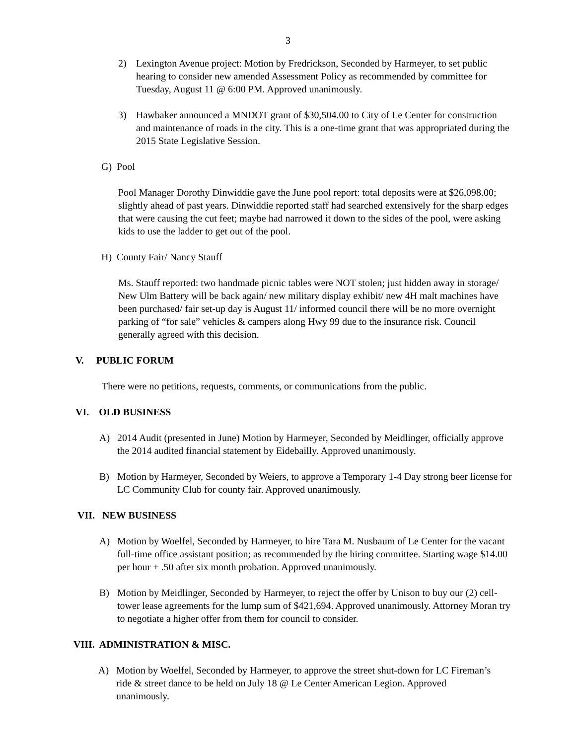3
2) Lexington Avenue project: Motion by Fredrickson, Seconded by Harmeyer, to set public hearing to consider new amended Assessment Policy as recommended by committee for Tuesday, August 11 @ 6:00 PM. Approved unanimously.
3) Hawbaker announced a MNDOT grant of $30,504.00 to City of Le Center for construction and maintenance of roads in the city. This is a one-time grant that was appropriated during the 2015 State Legislative Session.
G) Pool
Pool Manager Dorothy Dinwiddie gave the June pool report: total deposits were at $26,098.00; slightly ahead of past years. Dinwiddie reported staff had searched extensively for the sharp edges that were causing the cut feet; maybe had narrowed it down to the sides of the pool, were asking kids to use the ladder to get out of the pool.
H) County Fair/ Nancy Stauff
Ms. Stauff reported: two handmade picnic tables were NOT stolen; just hidden away in storage/ New Ulm Battery will be back again/ new military display exhibit/ new 4H malt machines have been purchased/ fair set-up day is August 11/ informed council there will be no more overnight parking of “for sale” vehicles & campers along Hwy 99 due to the insurance risk. Council generally agreed with this decision.
V. PUBLIC FORUM
There were no petitions, requests, comments, or communications from the public.
VI. OLD BUSINESS
A) 2014 Audit (presented in June) Motion by Harmeyer, Seconded by Meidlinger, officially approve the 2014 audited financial statement by Eidebailly. Approved unanimously.
B) Motion by Harmeyer, Seconded by Weiers, to approve a Temporary 1-4 Day strong beer license for LC Community Club for county fair. Approved unanimously.
VII. NEW BUSINESS
A) Motion by Woelfel, Seconded by Harmeyer, to hire Tara M. Nusbaum of Le Center for the vacant full-time office assistant position; as recommended by the hiring committee. Starting wage $14.00 per hour + .50 after six month probation. Approved unanimously.
B) Motion by Meidlinger, Seconded by Harmeyer, to reject the offer by Unison to buy our (2) cell-tower lease agreements for the lump sum of $421,694. Approved unanimously. Attorney Moran try to negotiate a higher offer from them for council to consider.
VIII. ADMINISTRATION & MISC.
A) Motion by Woelfel, Seconded by Harmeyer, to approve the street shut-down for LC Fireman’s ride & street dance to be held on July 18 @ Le Center American Legion. Approved unanimously.